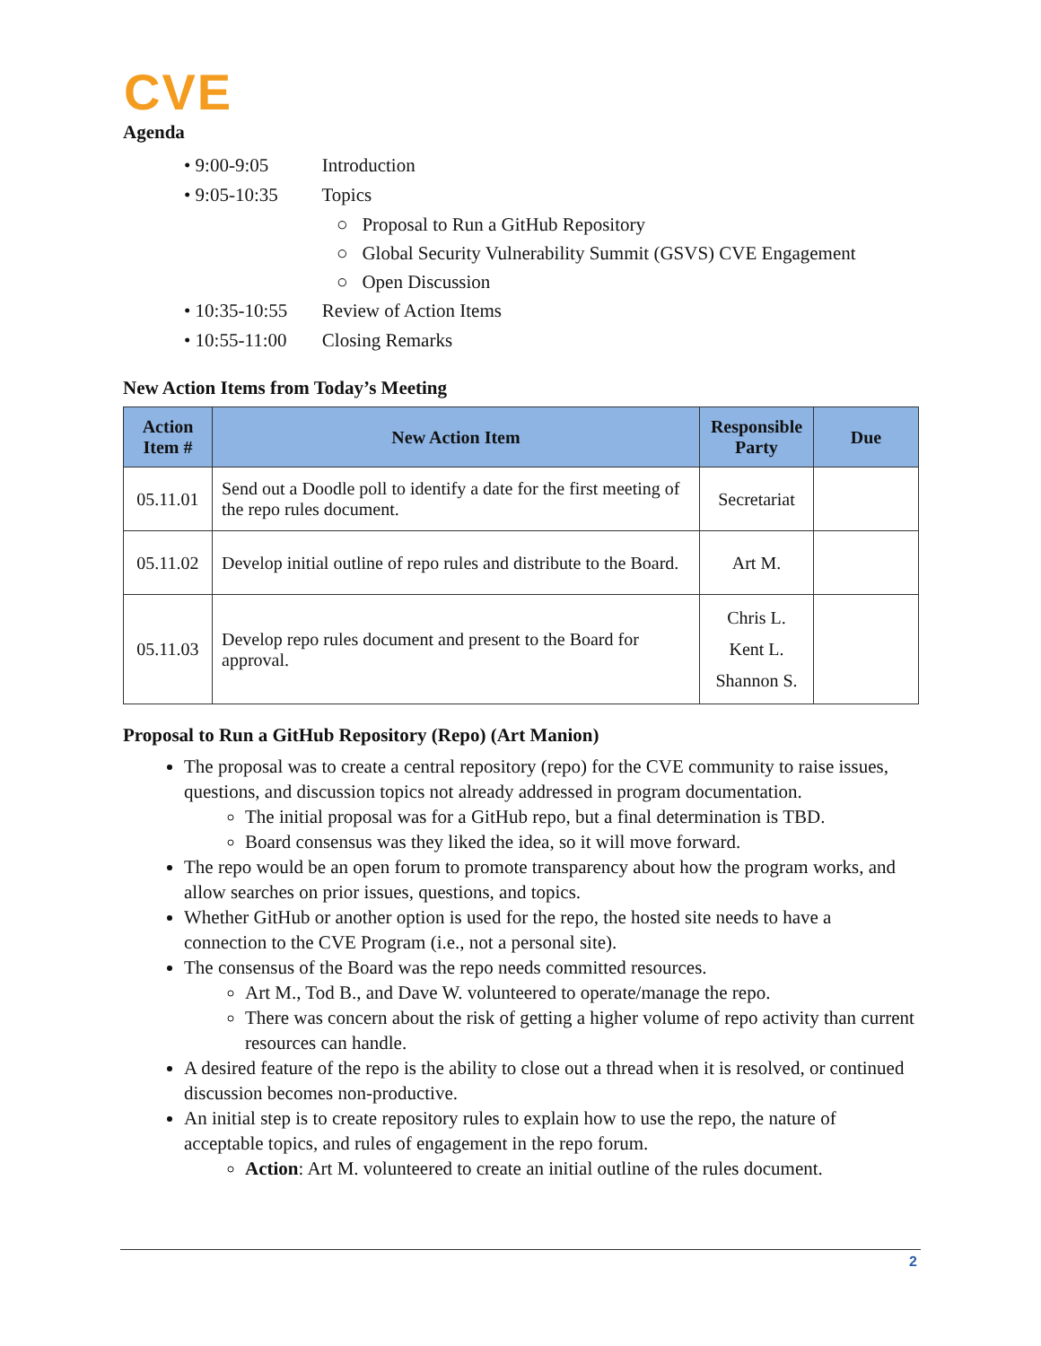CVE
Agenda
• 9:00-9:05 Introduction
• 9:05-10:35 Topics
○ Proposal to Run a GitHub Repository
○ Global Security Vulnerability Summit (GSVS) CVE Engagement
○ Open Discussion
• 10:35-10:55 Review of Action Items
• 10:55-11:00 Closing Remarks
New Action Items from Today’s Meeting
| Action Item # | New Action Item | Responsible Party | Due |
| --- | --- | --- | --- |
| 05.11.01 | Send out a Doodle poll to identify a date for the first meeting of the repo rules document. | Secretariat | |
| 05.11.02 | Develop initial outline of repo rules and distribute to the Board. | Art M. | |
| 05.11.03 | Develop repo rules document and present to the Board for approval. | Chris L. Kent L. Shannon S. | |
Proposal to Run a GitHub Repository (Repo) (Art Manion)
The proposal was to create a central repository (repo) for the CVE community to raise issues, questions, and discussion topics not already addressed in program documentation.
The initial proposal was for a GitHub repo, but a final determination is TBD.
Board consensus was they liked the idea, so it will move forward.
The repo would be an open forum to promote transparency about how the program works, and allow searches on prior issues, questions, and topics.
Whether GitHub or another option is used for the repo, the hosted site needs to have a connection to the CVE Program (i.e., not a personal site).
The consensus of the Board was the repo needs committed resources.
Art M., Tod B., and Dave W. volunteered to operate/manage the repo.
There was concern about the risk of getting a higher volume of repo activity than current resources can handle.
A desired feature of the repo is the ability to close out a thread when it is resolved, or continued discussion becomes non-productive.
An initial step is to create repository rules to explain how to use the repo, the nature of acceptable topics, and rules of engagement in the repo forum.
Action: Art M. volunteered to create an initial outline of the rules document.
2